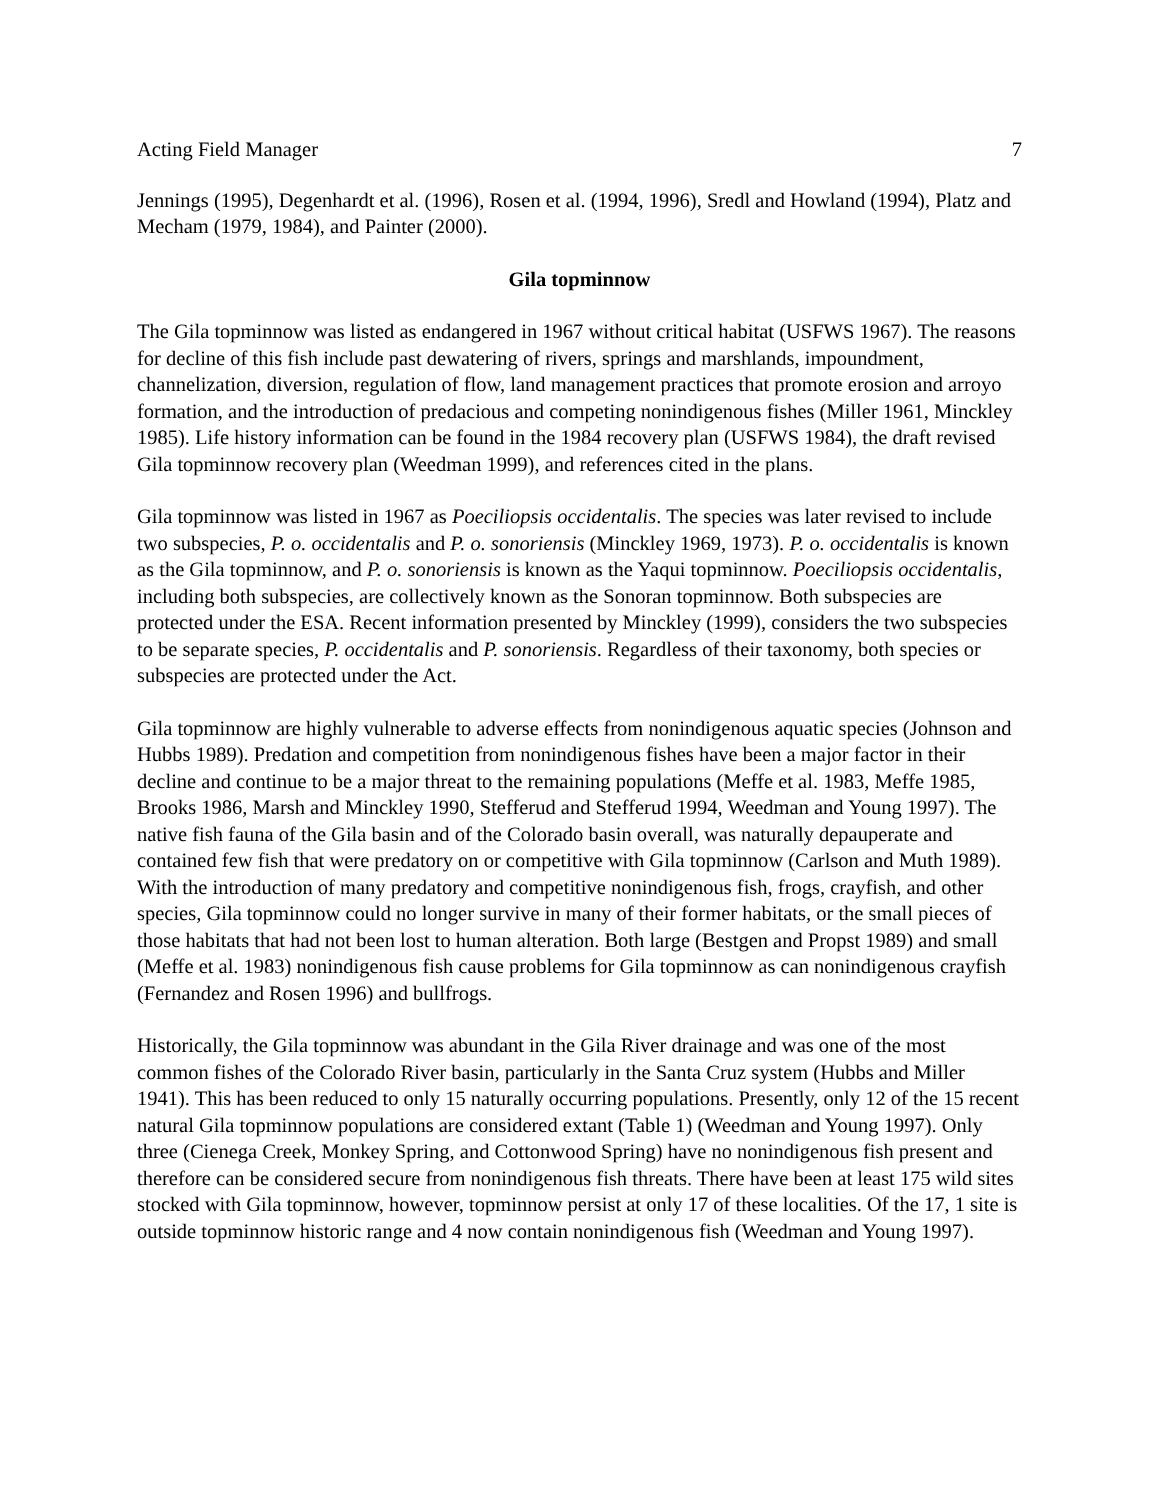Acting Field Manager 7
Jennings (1995), Degenhardt et al. (1996), Rosen et al. (1994, 1996), Sredl and Howland (1994), Platz and Mecham (1979, 1984), and Painter (2000).
Gila topminnow
The Gila topminnow was listed as endangered in 1967 without critical habitat (USFWS 1967). The reasons for decline of this fish include past dewatering of rivers, springs and marshlands, impoundment, channelization, diversion, regulation of flow, land management practices that promote erosion and arroyo formation, and the introduction of predacious and competing nonindigenous fishes (Miller 1961, Minckley 1985). Life history information can be found in the 1984 recovery plan (USFWS 1984), the draft revised Gila topminnow recovery plan (Weedman 1999), and references cited in the plans.
Gila topminnow was listed in 1967 as Poeciliopsis occidentalis. The species was later revised to include two subspecies, P. o. occidentalis and P. o. sonoriensis (Minckley 1969, 1973). P. o. occidentalis is known as the Gila topminnow, and P. o. sonoriensis is known as the Yaqui topminnow. Poeciliopsis occidentalis, including both subspecies, are collectively known as the Sonoran topminnow. Both subspecies are protected under the ESA. Recent information presented by Minckley (1999), considers the two subspecies to be separate species, P. occidentalis and P. sonoriensis. Regardless of their taxonomy, both species or subspecies are protected under the Act.
Gila topminnow are highly vulnerable to adverse effects from nonindigenous aquatic species (Johnson and Hubbs 1989). Predation and competition from nonindigenous fishes have been a major factor in their decline and continue to be a major threat to the remaining populations (Meffe et al. 1983, Meffe 1985, Brooks 1986, Marsh and Minckley 1990, Stefferud and Stefferud 1994, Weedman and Young 1997). The native fish fauna of the Gila basin and of the Colorado basin overall, was naturally depauperate and contained few fish that were predatory on or competitive with Gila topminnow (Carlson and Muth 1989). With the introduction of many predatory and competitive nonindigenous fish, frogs, crayfish, and other species, Gila topminnow could no longer survive in many of their former habitats, or the small pieces of those habitats that had not been lost to human alteration. Both large (Bestgen and Propst 1989) and small (Meffe et al. 1983) nonindigenous fish cause problems for Gila topminnow as can nonindigenous crayfish (Fernandez and Rosen 1996) and bullfrogs.
Historically, the Gila topminnow was abundant in the Gila River drainage and was one of the most common fishes of the Colorado River basin, particularly in the Santa Cruz system (Hubbs and Miller 1941). This has been reduced to only 15 naturally occurring populations. Presently, only 12 of the 15 recent natural Gila topminnow populations are considered extant (Table 1) (Weedman and Young 1997). Only three (Cienega Creek, Monkey Spring, and Cottonwood Spring) have no nonindigenous fish present and therefore can be considered secure from nonindigenous fish threats. There have been at least 175 wild sites stocked with Gila topminnow, however, topminnow persist at only 17 of these localities. Of the 17, 1 site is outside topminnow historic range and 4 now contain nonindigenous fish (Weedman and Young 1997).